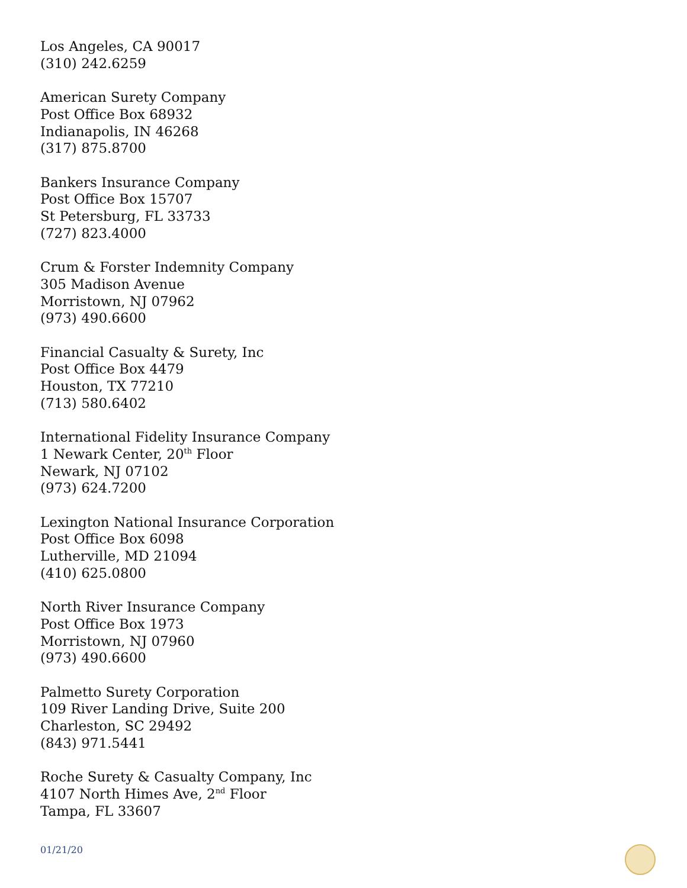Los Angeles, CA 90017
(310) 242.6259
American Surety Company
Post Office Box 68932
Indianapolis, IN 46268
(317) 875.8700
Bankers Insurance Company
Post Office Box 15707
St Petersburg, FL 33733
(727) 823.4000
Crum & Forster Indemnity Company
305 Madison Avenue
Morristown, NJ 07962
(973) 490.6600
Financial Casualty & Surety, Inc
Post Office Box 4479
Houston, TX 77210
(713) 580.6402
International Fidelity Insurance Company
1 Newark Center, 20<sup>th</sup> Floor
Newark, NJ 07102
(973) 624.7200
Lexington National Insurance Corporation
Post Office Box 6098
Lutherville, MD 21094
(410) 625.0800
North River Insurance Company
Post Office Box 1973
Morristown, NJ 07960
(973) 490.6600
Palmetto Surety Corporation
109 River Landing Drive, Suite 200
Charleston, SC 29492
(843) 971.5441
Roche Surety & Casualty Company, Inc
4107 North Himes Ave, 2<sup>nd</sup> Floor
Tampa, FL 33607
01/21/20